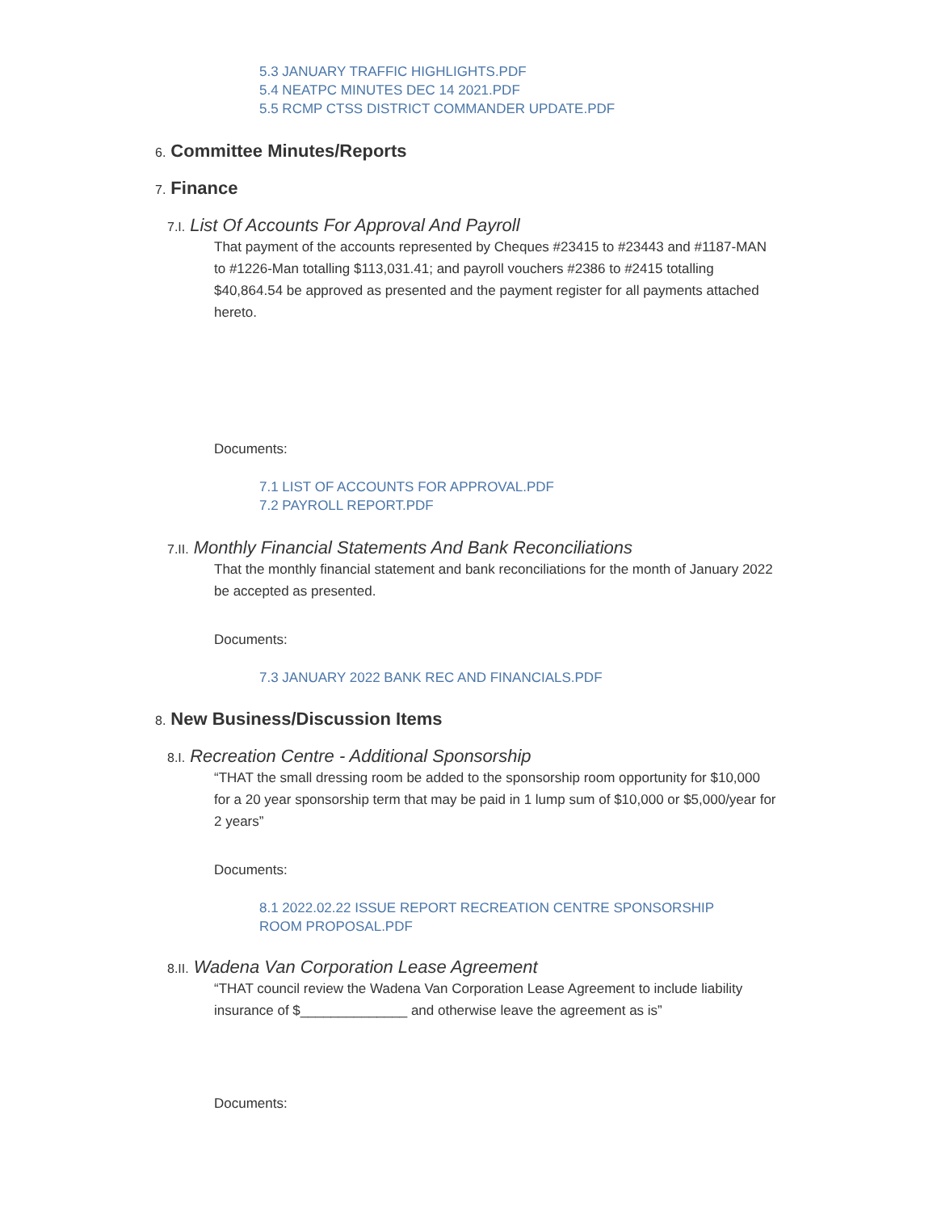5.3 JANUARY TRAFFIC HIGHLIGHTS.PDF
5.4 NEATPC MINUTES DEC 14 2021.PDF
5.5 RCMP CTSS DISTRICT COMMANDER UPDATE.PDF
6. Committee Minutes/Reports
7. Finance
7.I. List Of Accounts For Approval And Payroll
That payment of the accounts represented by Cheques #23415 to #23443 and #1187-MAN to #1226-Man totalling $113,031.41; and payroll vouchers #2386 to #2415 totalling $40,864.54 be approved as presented and the payment register for all payments attached hereto.
Documents:
7.1 LIST OF ACCOUNTS FOR APPROVAL.PDF
7.2 PAYROLL REPORT.PDF
7.II. Monthly Financial Statements And Bank Reconciliations
That the monthly financial statement and bank reconciliations for the month of January 2022 be accepted as presented.
Documents:
7.3 JANUARY 2022 BANK REC AND FINANCIALS.PDF
8. New Business/Discussion Items
8.I. Recreation Centre - Additional Sponsorship
“THAT the small dressing room be added to the sponsorship room opportunity for $10,000 for a 20 year sponsorship term that may be paid in 1 lump sum of $10,000 or $5,000/year for 2 years”
Documents:
8.1 2022.02.22 ISSUE REPORT RECREATION CENTRE SPONSORSHIP
ROOM PROPOSAL.PDF
8.II. Wadena Van Corporation Lease Agreement
“THAT council review the Wadena Van Corporation Lease Agreement to include liability insurance of $______________ and otherwise leave the agreement as is”
Documents: